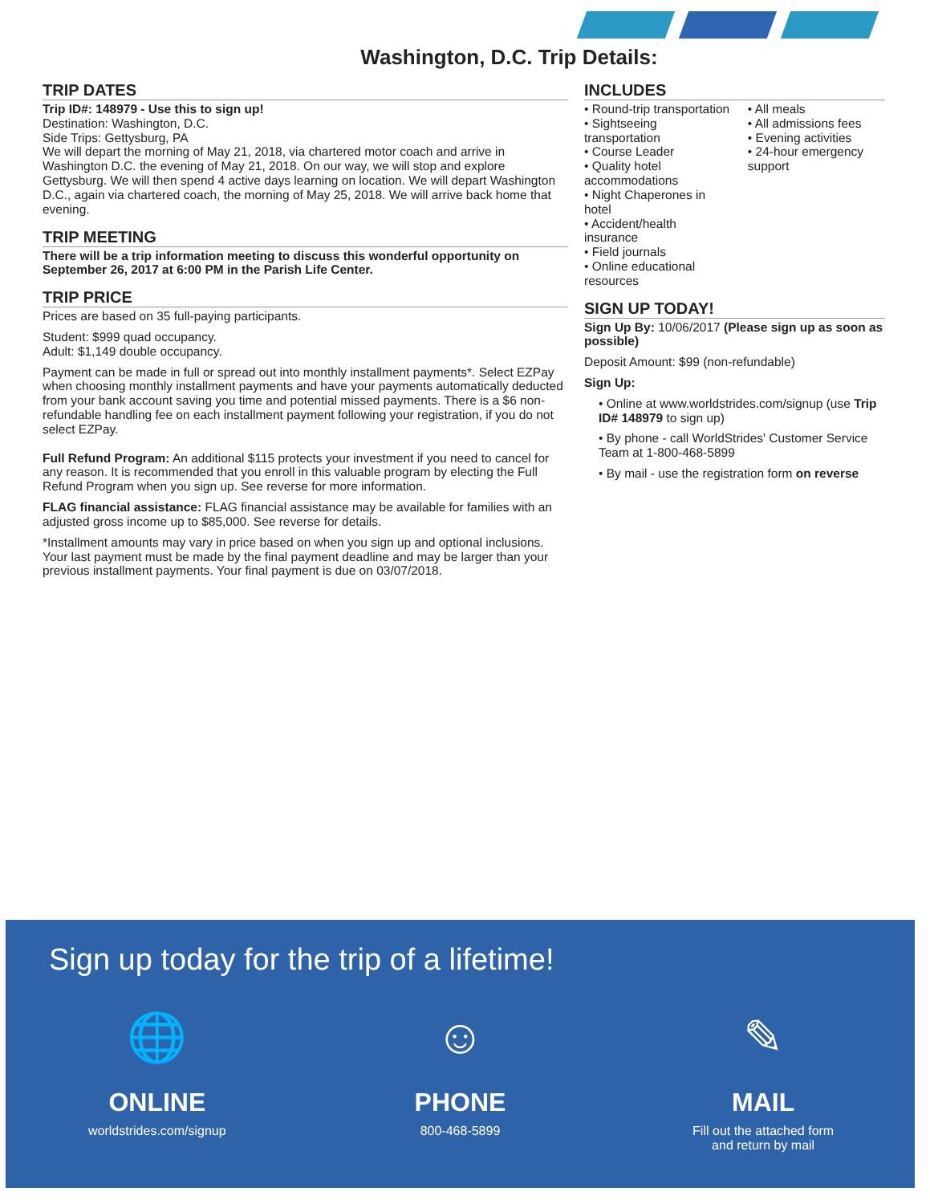Washington, D.C. Trip Details:
TRIP DATES
Trip ID#: 148979 - Use this to sign up!
Destination: Washington, D.C.
Side Trips: Gettysburg, PA
We will depart the morning of May 21, 2018, via chartered motor coach and arrive in Washington D.C. the evening of May 21, 2018. On our way, we will stop and explore Gettysburg. We will then spend 4 active days learning on location. We will depart Washington D.C., again via chartered coach, the morning of May 25, 2018. We will arrive back home that evening.
TRIP MEETING
There will be a trip information meeting to discuss this wonderful opportunity on September 26, 2017 at 6:00 PM in the Parish Life Center.
TRIP PRICE
Prices are based on 35 full-paying participants.
Student: $999 quad occupancy.
Adult: $1,149 double occupancy.
Payment can be made in full or spread out into monthly installment payments*. Select EZPay when choosing monthly installment payments and have your payments automatically deducted from your bank account saving you time and potential missed payments. There is a $6 non-refundable handling fee on each installment payment following your registration, if you do not select EZPay.
Full Refund Program: An additional $115 protects your investment if you need to cancel for any reason. It is recommended that you enroll in this valuable program by electing the Full Refund Program when you sign up. See reverse for more information.
FLAG financial assistance: FLAG financial assistance may be available for families with an adjusted gross income up to $85,000. See reverse for details.
*Installment amounts may vary in price based on when you sign up and optional inclusions. Your last payment must be made by the final payment deadline and may be larger than your previous installment payments. Your final payment is due on 03/07/2018.
INCLUDES
• Round-trip transportation
• Sightseeing transportation
• Course Leader
• Quality hotel accommodations
• Night Chaperones in hotel
• Accident/health insurance
• Field journals
• Online educational resources
• All meals
• All admissions fees
• Evening activities
• 24-hour emergency support
SIGN UP TODAY!
Sign Up By: 10/06/2017 (Please sign up as soon as possible)
Deposit Amount: $99 (non-refundable)
Sign Up:
• Online at www.worldstrides.com/signup (use Trip ID# 148979 to sign up)
• By phone - call WorldStrides' Customer Service Team at 1-800-468-5899
• By mail - use the registration form on reverse
Sign up today for the trip of a lifetime!
🌐
ONLINE
worldstrides.com/signup
☺
PHONE
800-468-5899
✎
MAIL
Fill out the attached form
and return by mail